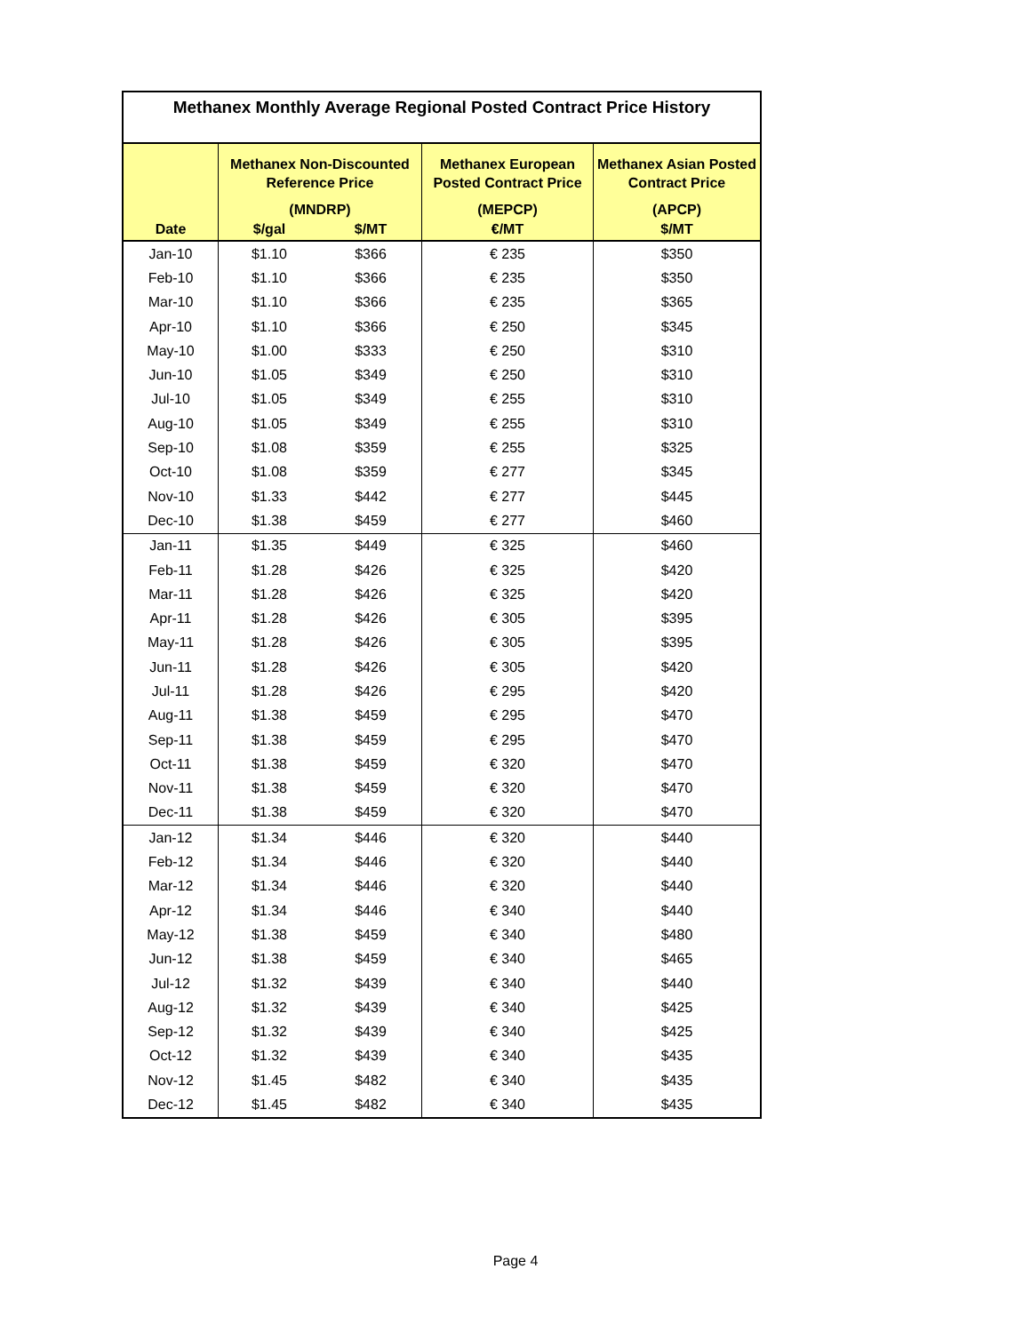| Methanex Monthly Average Regional Posted Contract Price History | | | | |
| --- | --- | --- | --- | --- |
| | Methanex Non-Discounted Reference Price (MNDRP) | | Methanex European Posted Contract Price (MEPCP) | Methanex Asian Posted Contract Price (APCP) |
| Date | $/gal | $/MT | €/MT | $/MT |
| Jan-10 | $1.10 | $366 | € 235 | $350 |
| Feb-10 | $1.10 | $366 | € 235 | $350 |
| Mar-10 | $1.10 | $366 | € 235 | $365 |
| Apr-10 | $1.10 | $366 | € 250 | $345 |
| May-10 | $1.00 | $333 | € 250 | $310 |
| Jun-10 | $1.05 | $349 | € 250 | $310 |
| Jul-10 | $1.05 | $349 | € 255 | $310 |
| Aug-10 | $1.05 | $349 | € 255 | $310 |
| Sep-10 | $1.08 | $359 | € 255 | $325 |
| Oct-10 | $1.08 | $359 | € 277 | $345 |
| Nov-10 | $1.33 | $442 | € 277 | $445 |
| Dec-10 | $1.38 | $459 | € 277 | $460 |
| Jan-11 | $1.35 | $449 | € 325 | $460 |
| Feb-11 | $1.28 | $426 | € 325 | $420 |
| Mar-11 | $1.28 | $426 | € 325 | $420 |
| Apr-11 | $1.28 | $426 | € 305 | $395 |
| May-11 | $1.28 | $426 | € 305 | $395 |
| Jun-11 | $1.28 | $426 | € 305 | $420 |
| Jul-11 | $1.28 | $426 | € 295 | $420 |
| Aug-11 | $1.38 | $459 | € 295 | $470 |
| Sep-11 | $1.38 | $459 | € 295 | $470 |
| Oct-11 | $1.38 | $459 | € 320 | $470 |
| Nov-11 | $1.38 | $459 | € 320 | $470 |
| Dec-11 | $1.38 | $459 | € 320 | $470 |
| Jan-12 | $1.34 | $446 | € 320 | $440 |
| Feb-12 | $1.34 | $446 | € 320 | $440 |
| Mar-12 | $1.34 | $446 | € 320 | $440 |
| Apr-12 | $1.34 | $446 | € 340 | $440 |
| May-12 | $1.38 | $459 | € 340 | $480 |
| Jun-12 | $1.38 | $459 | € 340 | $465 |
| Jul-12 | $1.32 | $439 | € 340 | $440 |
| Aug-12 | $1.32 | $439 | € 340 | $425 |
| Sep-12 | $1.32 | $439 | € 340 | $425 |
| Oct-12 | $1.32 | $439 | € 340 | $435 |
| Nov-12 | $1.45 | $482 | € 340 | $435 |
| Dec-12 | $1.45 | $482 | € 340 | $435 |
Page 4